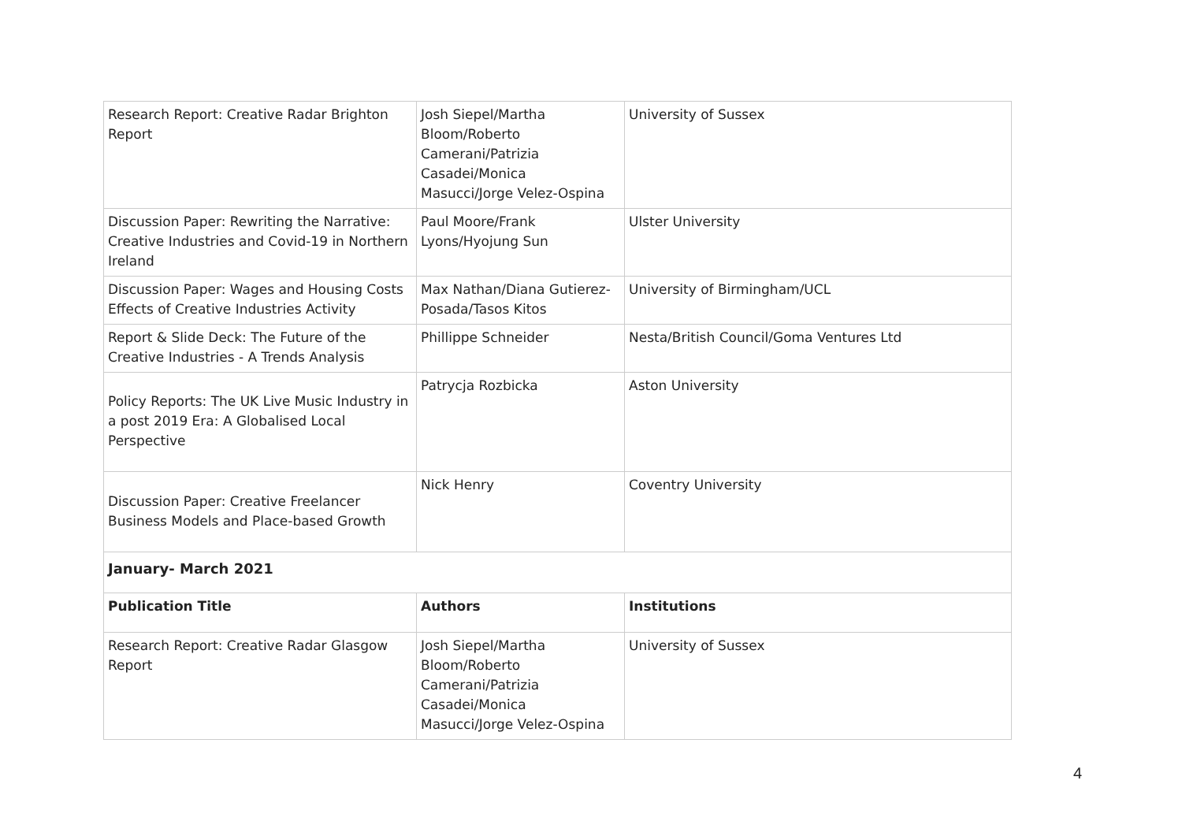| Research Report: Creative Radar Brighton Report | Josh Siepel/Martha Bloom/Roberto Camerani/Patrizia Casadei/Monica Masucci/Jorge Velez-Ospina | University of Sussex |
| Discussion Paper: Rewriting the Narrative: Creative Industries and Covid-19 in Northern Ireland | Paul Moore/Frank Lyons/Hyojung Sun | Ulster University |
| Discussion Paper: Wages and Housing Costs Effects of Creative Industries Activity | Max Nathan/Diana Gutierez-Posada/Tasos Kitos | University of Birmingham/UCL |
| Report & Slide Deck: The Future of the Creative Industries - A Trends Analysis | Phillippe Schneider | Nesta/British Council/Goma Ventures Ltd |
| Policy Reports: The UK Live Music Industry in a post 2019 Era: A Globalised Local Perspective | Patrycja Rozbicka | Aston University |
| Discussion Paper: Creative Freelancer Business Models and Place-based Growth | Nick Henry | Coventry University |
| January- March 2021 | | |
| Publication Title | Authors | Institutions |
| Research Report: Creative Radar Glasgow Report | Josh Siepel/Martha Bloom/Roberto Camerani/Patrizia Casadei/Monica Masucci/Jorge Velez-Ospina | University of Sussex |
4